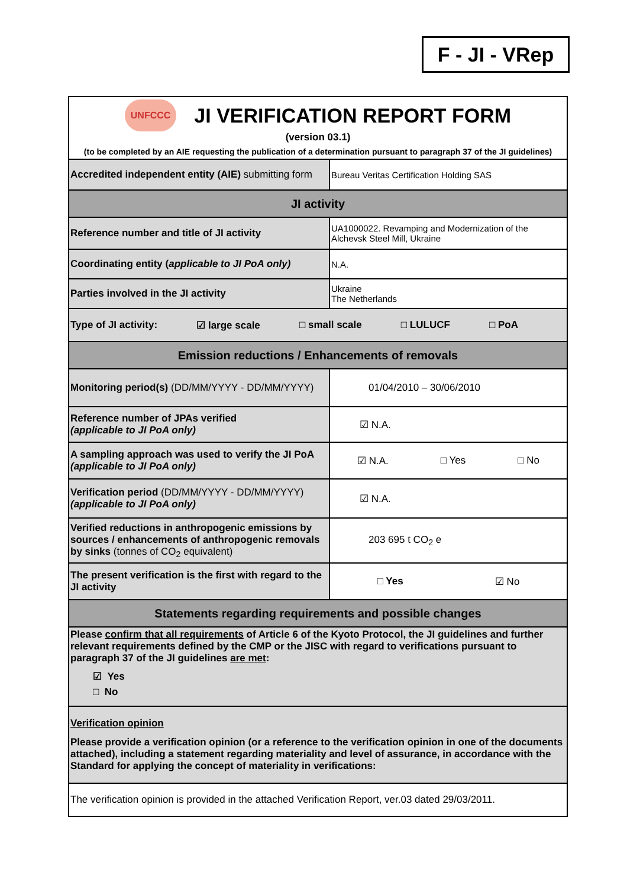F - JI - VRep
| UNFCCC JI VERIFICATION REPORT FORM (version 03.1) (to be completed by an AIE requesting the publication of a determination pursuant to paragraph 37 of the JI guidelines) | |
| Accredited independent entity (AIE) submitting form | Bureau Veritas Certification Holding SAS |
| JI activity | |
| Reference number and title of JI activity | UA1000022. Revamping and Modernization of the Alchevsk Steel Mill, Ukraine |
| Coordinating entity ( applicable to JI PoA only) | N.A. |
| Parties involved in the JI activity | Ukraine The Netherlands |
| Type of JI activity: ☑ large scale □ small scale □ LULUCF □ PoA | |
| Emission reductions / Enhancements of removals | |
| Monitoring period(s) (DD/MM/YYYY - DD/MM/YYYY) | 01/04/2010 – 30/06/2010 |
| Reference number of JPAs verified (applicable to JI PoA only) | ☑ N.A. |
| A sampling approach was used to verify the JI PoA (applicable to JI PoA only) | ☑ N.A. □ Yes □ No |
| Verification period (DD/MM/YYYY - DD/MM/YYYY) (applicable to JI PoA only) | ☑ N.A. |
| Verified reductions in anthropogenic emissions by sources / enhancements of anthropogenic removals by sinks (tonnes of CO<sub>2</sub> equivalent) | 203 695 t CO<sub>2</sub> e |
| The present verification is the first with regard to the JI activity | □ Yes ☑ No |
| Statements regarding requirements and possible changes | |
| Please confirm that all requirements of Article 6 of the Kyoto Protocol, the JI guidelines and further relevant requirements defined by the CMP or the JISC with regard to verifications pursuant to paragraph 37 of the JI guidelines are met : ☑ Yes □ No | |
| Verification opinion Please provide a verification opinion (or a reference to the verification opinion in one of the documents attached), including a statement regarding materiality and level of assurance, in accordance with the Standard for applying the concept of materiality in verifications: | |
| The verification opinion is provided in the attached Verification Report, ver.03 dated 29/03/2011. | |